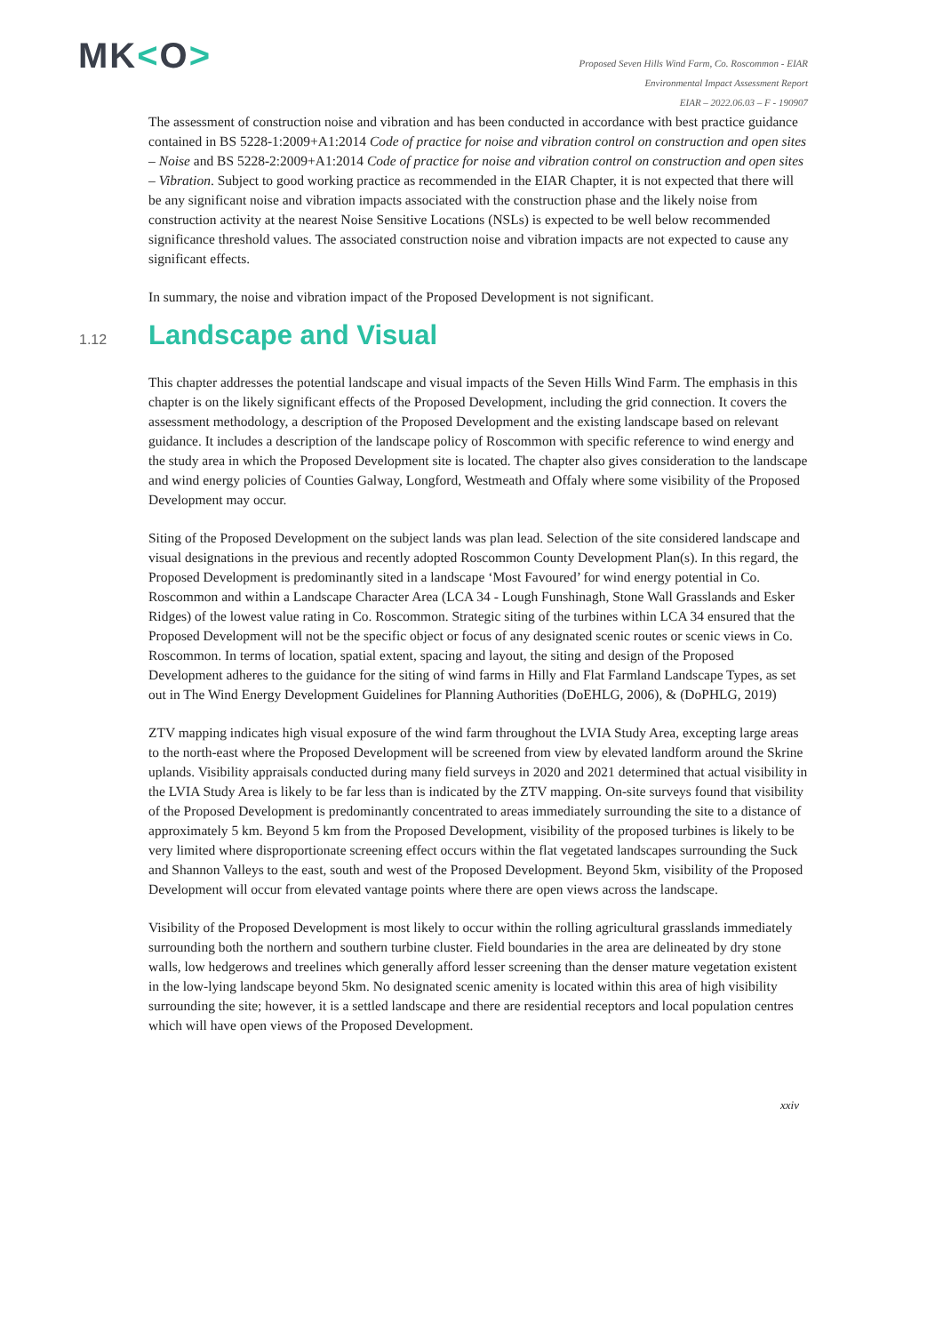MK<O>
Proposed Seven Hills Wind Farm, Co. Roscommon - EIAR
Environmental Impact Assessment Report
EIAR – 2022.06.03 – F - 190907
The assessment of construction noise and vibration and has been conducted in accordance with best practice guidance contained in BS 5228-1:2009+A1:2014 Code of practice for noise and vibration control on construction and open sites – Noise and BS 5228-2:2009+A1:2014 Code of practice for noise and vibration control on construction and open sites – Vibration. Subject to good working practice as recommended in the EIAR Chapter, it is not expected that there will be any significant noise and vibration impacts associated with the construction phase and the likely noise from construction activity at the nearest Noise Sensitive Locations (NSLs) is expected to be well below recommended significance threshold values. The associated construction noise and vibration impacts are not expected to cause any significant effects.
In summary, the noise and vibration impact of the Proposed Development is not significant.
1.12 Landscape and Visual
This chapter addresses the potential landscape and visual impacts of the Seven Hills Wind Farm. The emphasis in this chapter is on the likely significant effects of the Proposed Development, including the grid connection. It covers the assessment methodology, a description of the Proposed Development and the existing landscape based on relevant guidance. It includes a description of the landscape policy of Roscommon with specific reference to wind energy and the study area in which the Proposed Development site is located. The chapter also gives consideration to the landscape and wind energy policies of Counties Galway, Longford, Westmeath and Offaly where some visibility of the Proposed Development may occur.
Siting of the Proposed Development on the subject lands was plan lead. Selection of the site considered landscape and visual designations in the previous and recently adopted Roscommon County Development Plan(s). In this regard, the Proposed Development is predominantly sited in a landscape ‘Most Favoured’ for wind energy potential in Co. Roscommon and within a Landscape Character Area (LCA 34 - Lough Funshinagh, Stone Wall Grasslands and Esker Ridges) of the lowest value rating in Co. Roscommon. Strategic siting of the turbines within LCA 34 ensured that the Proposed Development will not be the specific object or focus of any designated scenic routes or scenic views in Co. Roscommon. In terms of location, spatial extent, spacing and layout, the siting and design of the Proposed Development adheres to the guidance for the siting of wind farms in Hilly and Flat Farmland Landscape Types, as set out in The Wind Energy Development Guidelines for Planning Authorities (DoEHLG, 2006), & (DoPHLG, 2019)
ZTV mapping indicates high visual exposure of the wind farm throughout the LVIA Study Area, excepting large areas to the north-east where the Proposed Development will be screened from view by elevated landform around the Skrine uplands. Visibility appraisals conducted during many field surveys in 2020 and 2021 determined that actual visibility in the LVIA Study Area is likely to be far less than is indicated by the ZTV mapping. On-site surveys found that visibility of the Proposed Development is predominantly concentrated to areas immediately surrounding the site to a distance of approximately 5 km. Beyond 5 km from the Proposed Development, visibility of the proposed turbines is likely to be very limited where disproportionate screening effect occurs within the flat vegetated landscapes surrounding the Suck and Shannon Valleys to the east, south and west of the Proposed Development. Beyond 5km, visibility of the Proposed Development will occur from elevated vantage points where there are open views across the landscape.
Visibility of the Proposed Development is most likely to occur within the rolling agricultural grasslands immediately surrounding both the northern and southern turbine cluster. Field boundaries in the area are delineated by dry stone walls, low hedgerows and treelines which generally afford lesser screening than the denser mature vegetation existent in the low-lying landscape beyond 5km. No designated scenic amenity is located within this area of high visibility surrounding the site; however, it is a settled landscape and there are residential receptors and local population centres which will have open views of the Proposed Development.
xxiv